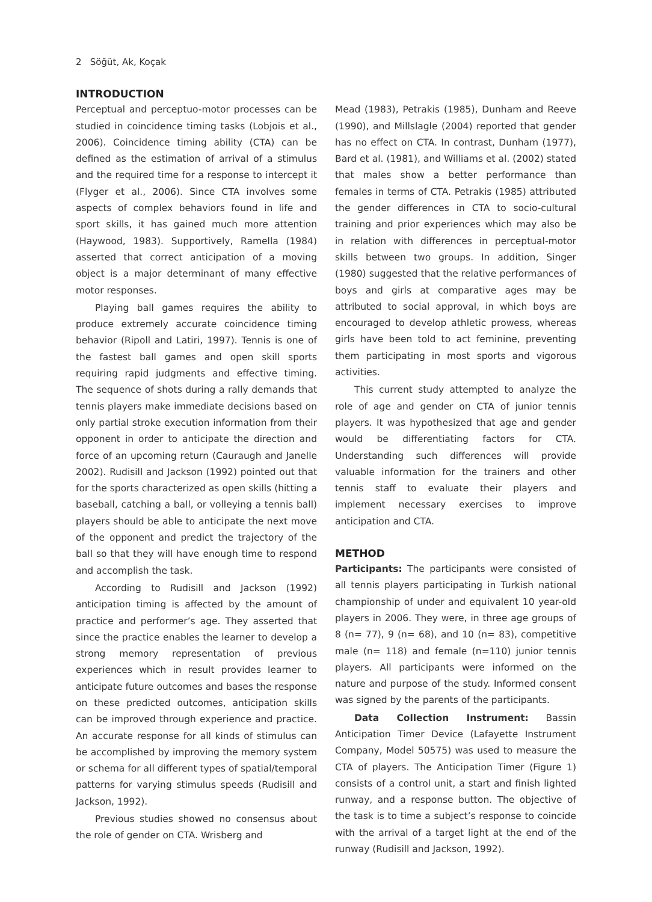2 Söğüt, Ak, Koçak
INTRODUCTION
Perceptual and perceptuo-motor processes can be studied in coincidence timing tasks (Lobjois et al., 2006). Coincidence timing ability (CTA) can be defined as the estimation of arrival of a stimulus and the required time for a response to intercept it (Flyger et al., 2006). Since CTA involves some aspects of complex behaviors found in life and sport skills, it has gained much more attention (Haywood, 1983). Supportively, Ramella (1984) asserted that correct anticipation of a moving object is a major determinant of many effective motor responses.
Playing ball games requires the ability to produce extremely accurate coincidence timing behavior (Ripoll and Latiri, 1997). Tennis is one of the fastest ball games and open skill sports requiring rapid judgments and effective timing. The sequence of shots during a rally demands that tennis players make immediate decisions based on only partial stroke execution information from their opponent in order to anticipate the direction and force of an upcoming return (Cauraugh and Janelle 2002). Rudisill and Jackson (1992) pointed out that for the sports characterized as open skills (hitting a baseball, catching a ball, or volleying a tennis ball) players should be able to anticipate the next move of the opponent and predict the trajectory of the ball so that they will have enough time to respond and accomplish the task.
According to Rudisill and Jackson (1992) anticipation timing is affected by the amount of practice and performer’s age. They asserted that since the practice enables the learner to develop a strong memory representation of previous experiences which in result provides learner to anticipate future outcomes and bases the response on these predicted outcomes, anticipation skills can be improved through experience and practice. An accurate response for all kinds of stimulus can be accomplished by improving the memory system or schema for all different types of spatial/temporal patterns for varying stimulus speeds (Rudisill and Jackson, 1992).
Previous studies showed no consensus about the role of gender on CTA. Wrisberg and
Mead (1983), Petrakis (1985), Dunham and Reeve (1990), and Millslagle (2004) reported that gender has no effect on CTA. In contrast, Dunham (1977), Bard et al. (1981), and Williams et al. (2002) stated that males show a better performance than females in terms of CTA. Petrakis (1985) attributed the gender differences in CTA to socio-cultural training and prior experiences which may also be in relation with differences in perceptual-motor skills between two groups. In addition, Singer (1980) suggested that the relative performances of boys and girls at comparative ages may be attributed to social approval, in which boys are encouraged to develop athletic prowess, whereas girls have been told to act feminine, preventing them participating in most sports and vigorous activities.
This current study attempted to analyze the role of age and gender on CTA of junior tennis players. It was hypothesized that age and gender would be differentiating factors for CTA. Understanding such differences will provide valuable information for the trainers and other tennis staff to evaluate their players and implement necessary exercises to improve anticipation and CTA.
METHOD
Participants: The participants were consisted of all tennis players participating in Turkish national championship of under and equivalent 10 year-old players in 2006. They were, in three age groups of 8 (n= 77), 9 (n= 68), and 10 (n= 83), competitive male (n= 118) and female (n=110) junior tennis players. All participants were informed on the nature and purpose of the study. Informed consent was signed by the parents of the participants.
Data Collection Instrument: Bassin Anticipation Timer Device (Lafayette Instrument Company, Model 50575) was used to measure the CTA of players. The Anticipation Timer (Figure 1) consists of a control unit, a start and finish lighted runway, and a response button. The objective of the task is to time a subject’s response to coincide with the arrival of a target light at the end of the runway (Rudisill and Jackson, 1992).